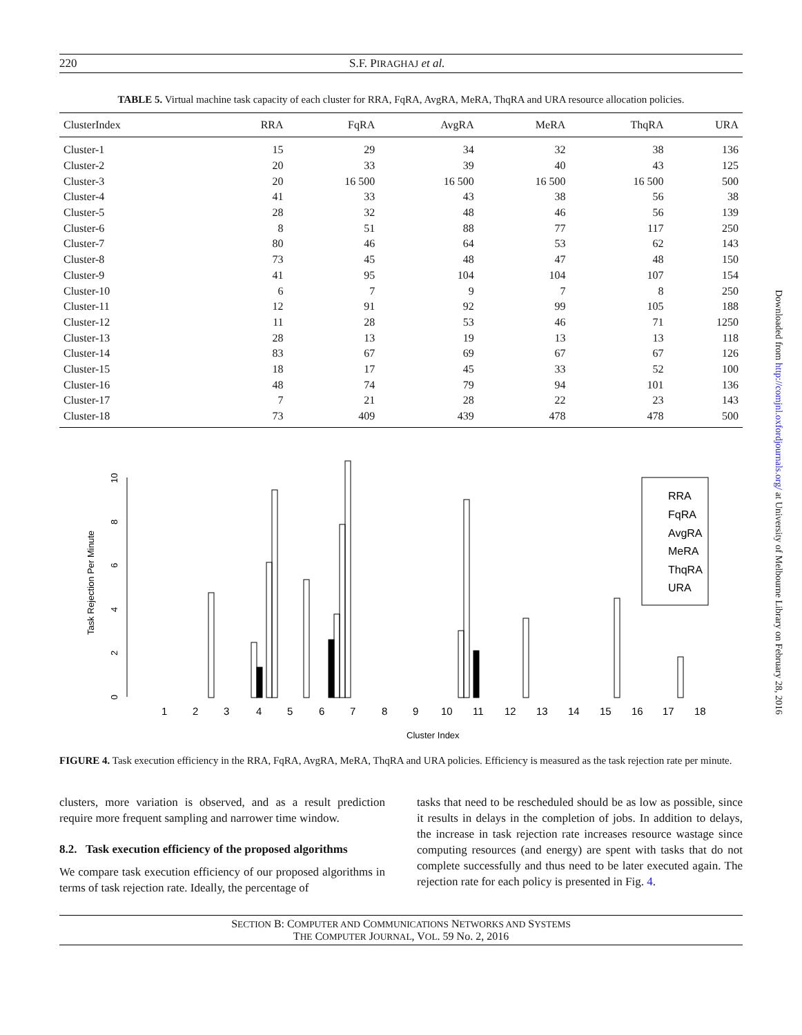220 S.F. PIRAGHAJ et al.
TABLE 5. Virtual machine task capacity of each cluster for RRA, FqRA, AvgRA, MeRA, ThqRA and URA resource allocation policies.
| ClusterIndex | RRA | FqRA | AvgRA | MeRA | ThqRA | URA |
| --- | --- | --- | --- | --- | --- | --- |
| Cluster-1 | 15 | 29 | 34 | 32 | 38 | 136 |
| Cluster-2 | 20 | 33 | 39 | 40 | 43 | 125 |
| Cluster-3 | 20 | 16 500 | 16 500 | 16 500 | 16 500 | 500 |
| Cluster-4 | 41 | 33 | 43 | 38 | 56 | 38 |
| Cluster-5 | 28 | 32 | 48 | 46 | 56 | 139 |
| Cluster-6 | 8 | 51 | 88 | 77 | 117 | 250 |
| Cluster-7 | 80 | 46 | 64 | 53 | 62 | 143 |
| Cluster-8 | 73 | 45 | 48 | 47 | 48 | 150 |
| Cluster-9 | 41 | 95 | 104 | 104 | 107 | 154 |
| Cluster-10 | 6 | 7 | 9 | 7 | 8 | 250 |
| Cluster-11 | 12 | 91 | 92 | 99 | 105 | 188 |
| Cluster-12 | 11 | 28 | 53 | 46 | 71 | 1250 |
| Cluster-13 | 28 | 13 | 19 | 13 | 13 | 118 |
| Cluster-14 | 83 | 67 | 69 | 67 | 67 | 126 |
| Cluster-15 | 18 | 17 | 45 | 33 | 52 | 100 |
| Cluster-16 | 48 | 74 | 79 | 94 | 101 | 136 |
| Cluster-17 | 7 | 21 | 28 | 22 | 23 | 143 |
| Cluster-18 | 73 | 409 | 439 | 478 | 478 | 500 |
Task Rejection Per Minute
0
2
4
6
8
10
1
2
3
4
5
6
7
8
9
10
11
12
13
14
15
16
17
18
Cluster Index
RRA
FqRA
AvgRA
MeRA
ThqRA
URA
FIGURE 4. Task execution efficiency in the RRA, FqRA, AvgRA, MeRA, ThqRA and URA policies. Efficiency is measured as the task rejection rate per minute.
clusters, more variation is observed, and as a result prediction require more frequent sampling and narrower time window.
8.2. Task execution efficiency of the proposed algorithms
We compare task execution efficiency of our proposed algorithms in terms of task rejection rate. Ideally, the percentage of
tasks that need to be rescheduled should be as low as possible, since it results in delays in the completion of jobs. In addition to delays, the increase in task rejection rate increases resource wastage since computing resources (and energy) are spent with tasks that do not complete successfully and thus need to be later executed again. The rejection rate for each policy is presented in Fig. 4.
SECTION B: COMPUTER AND COMMUNICATIONS NETWORKS AND SYSTEMS
THE COMPUTER JOURNAL, VOL. 59 No. 2, 2016
Downloaded from http://comjnl.oxfordjournals.org/ at University of Melbourne Library on February 28, 2016